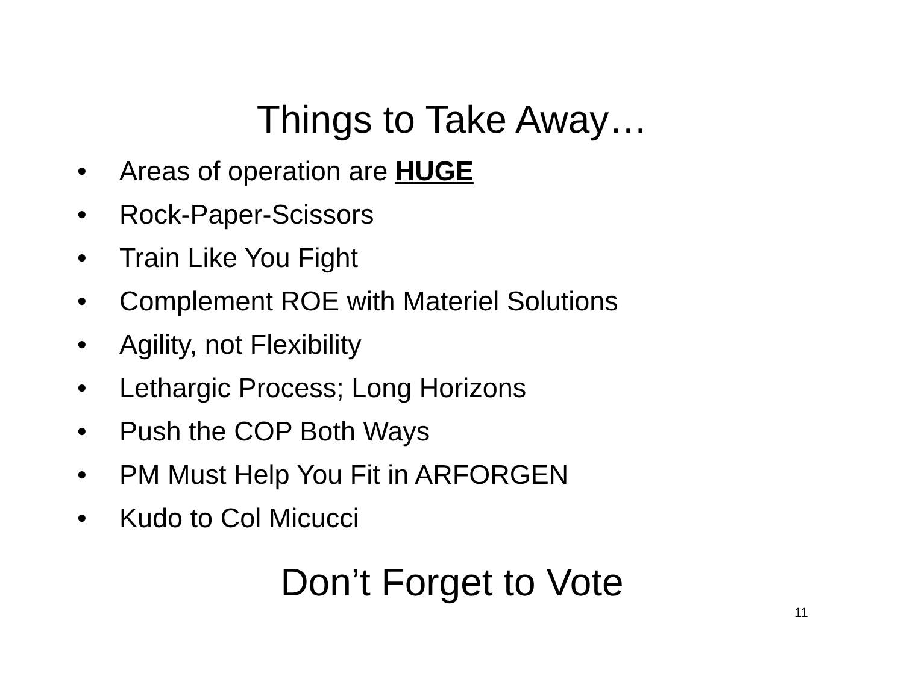Things to Take Away…
• Areas of operation are HUGE
• Rock-Paper-Scissors
• Train Like You Fight
• Complement ROE with Materiel Solutions
• Agility, not Flexibility
• Lethargic Process; Long Horizons
• Push the COP Both Ways
• PM Must Help You Fit in ARFORGEN
• Kudo to Col Micucci
Don’t Forget to Vote
11